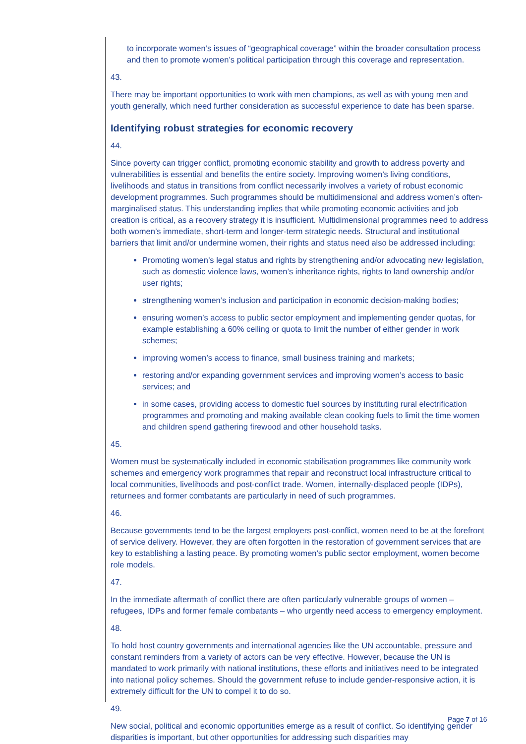to incorporate women’s issues of “geographical coverage” within the broader consultation process and then to promote women’s political participation through this coverage and representation.
43.
There may be important opportunities to work with men champions, as well as with young men and youth generally, which need further consideration as successful experience to date has been sparse.
Identifying robust strategies for economic recovery
44.
Since poverty can trigger conflict, promoting economic stability and growth to address poverty and vulnerabilities is essential and benefits the entire society. Improving women’s living conditions, livelihoods and status in transitions from conflict necessarily involves a variety of robust economic development programmes. Such programmes should be multidimensional and address women’s often-marginalised status. This understanding implies that while promoting economic activities and job creation is critical, as a recovery strategy it is insufficient. Multidimensional programmes need to address both women’s immediate, short-term and longer-term strategic needs. Structural and institutional barriers that limit and/or undermine women, their rights and status need also be addressed including:
Promoting women’s legal status and rights by strengthening and/or advocating new legislation, such as domestic violence laws, women’s inheritance rights, rights to land ownership and/or user rights;
strengthening women’s inclusion and participation in economic decision-making bodies;
ensuring women’s access to public sector employment and implementing gender quotas, for example establishing a 60% ceiling or quota to limit the number of either gender in work schemes;
improving women’s access to finance, small business training and markets;
restoring and/or expanding government services and improving women’s access to basic services; and
in some cases, providing access to domestic fuel sources by instituting rural electrification programmes and promoting and making available clean cooking fuels to limit the time women and children spend gathering firewood and other household tasks.
45.
Women must be systematically included in economic stabilisation programmes like community work schemes and emergency work programmes that repair and reconstruct local infrastructure critical to local communities, livelihoods and post-conflict trade. Women, internally-displaced people (IDPs), returnees and former combatants are particularly in need of such programmes.
46.
Because governments tend to be the largest employers post-conflict, women need to be at the forefront of service delivery. However, they are often forgotten in the restoration of government services that are key to establishing a lasting peace. By promoting women’s public sector employment, women become role models.
47.
In the immediate aftermath of conflict there are often particularly vulnerable groups of women – refugees, IDPs and former female combatants – who urgently need access to emergency employment.
48.
To hold host country governments and international agencies like the UN accountable, pressure and constant reminders from a variety of actors can be very effective. However, because the UN is mandated to work primarily with national institutions, these efforts and initiatives need to be integrated into national policy schemes. Should the government refuse to include gender-responsive action, it is extremely difficult for the UN to compel it to do so.
49.
New social, political and economic opportunities emerge as a result of conflict. So identifying gender disparities is important, but other opportunities for addressing such disparities may
Page 7 of 16